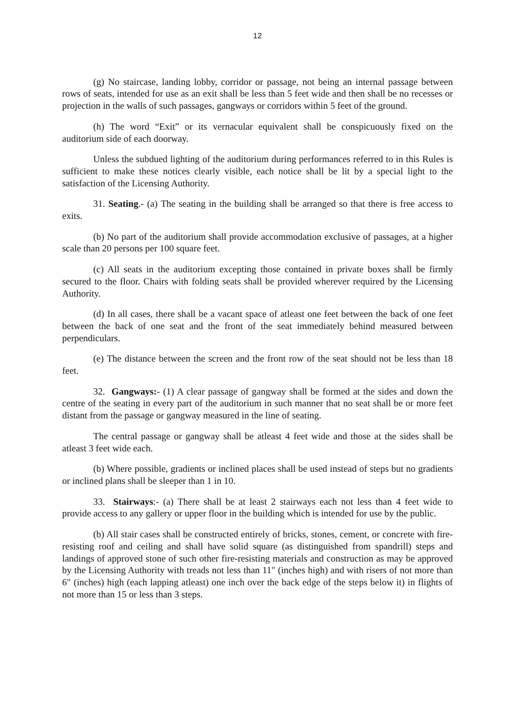12
(g) No staircase, landing lobby, corridor or passage, not being an internal passage between rows of seats, intended for use as an exit shall be less than 5 feet wide and then shall be no recesses or projection in the walls of such passages, gangways or corridors within 5 feet of the ground.
(h) The word “Exit” or its vernacular equivalent shall be conspicuously fixed on the auditorium side of each doorway.
Unless the subdued lighting of the auditorium during performances referred to in this Rules is sufficient to make these notices clearly visible, each notice shall be lit by a special light to the satisfaction of the Licensing Authority.
31. Seating.- (a) The seating in the building shall be arranged so that there is free access to exits.
(b) No part of the auditorium shall provide accommodation exclusive of passages, at a higher scale than 20 persons per 100 square feet.
(c) All seats in the auditorium excepting those contained in private boxes shall be firmly secured to the floor. Chairs with folding seats shall be provided wherever required by the Licensing Authority.
(d) In all cases, there shall be a vacant space of atleast one feet between the back of one feet between the back of one seat and the front of the seat immediately behind measured between perpendiculars.
(e) The distance between the screen and the front row of the seat should not be less than 18 feet.
32. Gangways:- (1) A clear passage of gangway shall be formed at the sides and down the centre of the seating in every part of the auditorium in such manner that no seat shall be or more feet distant from the passage or gangway measured in the line of seating.
The central passage or gangway shall be atleast 4 feet wide and those at the sides shall be atleast 3 feet wide each.
(b) Where possible, gradients or inclined places shall be used instead of steps but no gradients or inclined plans shall be sleeper than 1 in 10.
33. Stairways:- (a) There shall be at least 2 stairways each not less than 4 feet wide to provide access to any gallery or upper floor in the building which is intended for use by the public.
(b) All stair cases shall be constructed entirely of bricks, stones, cement, or concrete with fire-resisting roof and ceiling and shall have solid square (as distinguished from spandrill) steps and landings of approved stone of such other fire-resisting materials and construction as may be approved by the Licensing Authority with treads not less than 11" (inches high) and with risers of not more than 6" (inches) high (each lapping atleast) one inch over the back edge of the steps below it) in flights of not more than 15 or less than 3 steps.